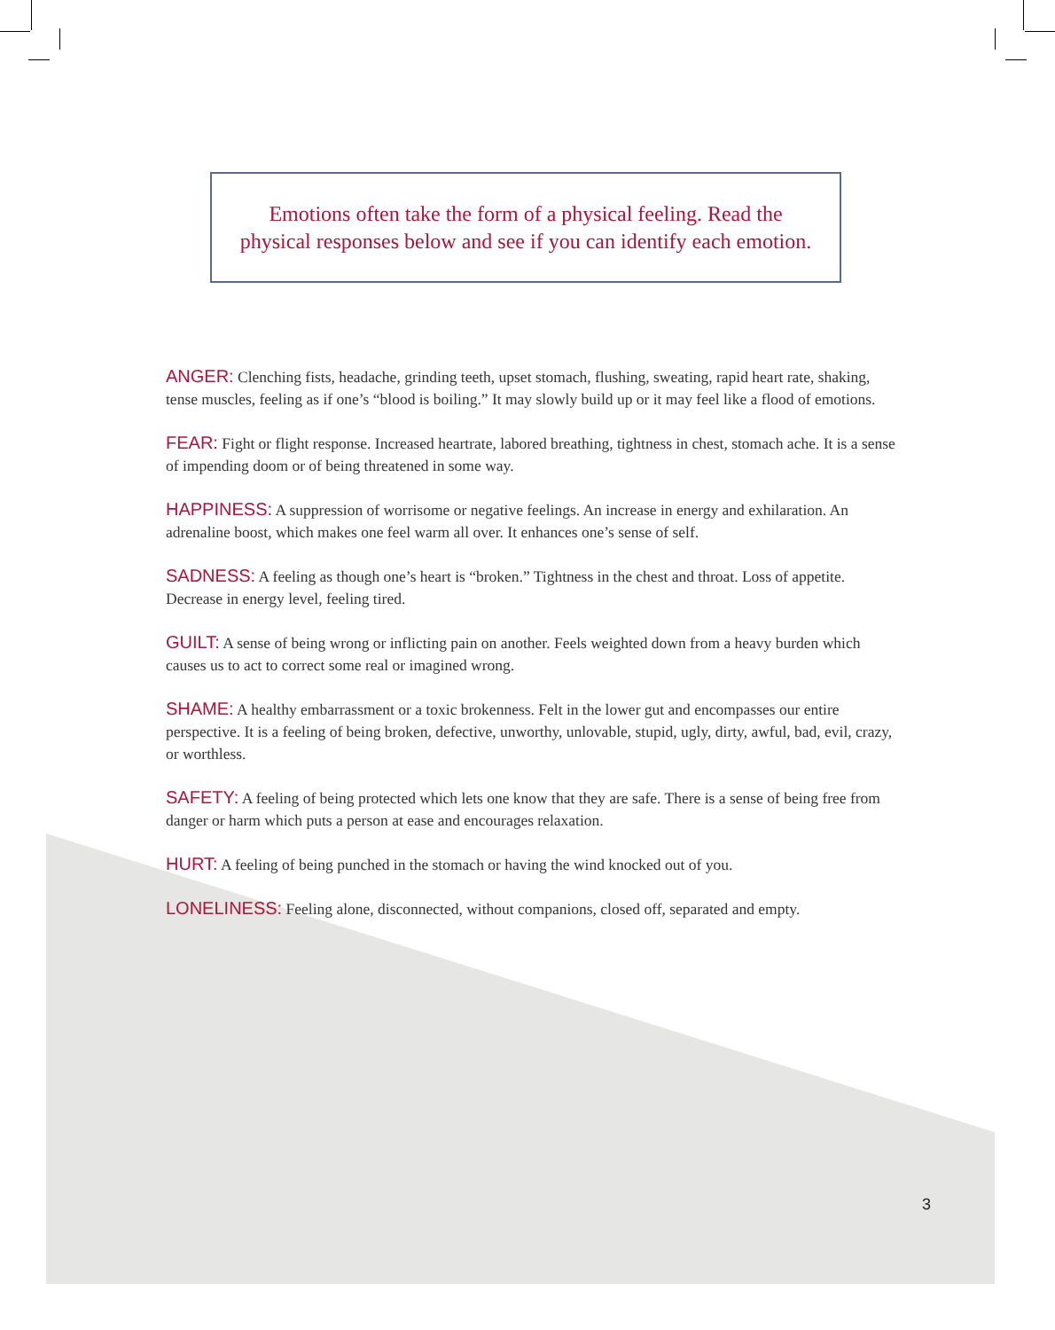Emotions often take the form of a physical feeling. Read the
physical responses below and see if you can identify each emotion.
ANGER: Clenching fists, headache, grinding teeth, upset stomach, flushing, sweating, rapid heart rate, shaking, tense muscles, feeling as if one’s “blood is boiling.” It may slowly build up or it may feel like a flood of emotions.
FEAR: Fight or flight response. Increased heartrate, labored breathing, tightness in chest, stomach ache. It is a sense of impending doom or of being threatened in some way.
HAPPINESS: A suppression of worrisome or negative feelings. An increase in energy and exhilaration. An adrenaline boost, which makes one feel warm all over. It enhances one’s sense of self.
SADNESS: A feeling as though one’s heart is “broken.” Tightness in the chest and throat. Loss of appetite. Decrease in energy level, feeling tired.
GUILT: A sense of being wrong or inflicting pain on another. Feels weighted down from a heavy burden which causes us to act to correct some real or imagined wrong.
SHAME: A healthy embarrassment or a toxic brokenness. Felt in the lower gut and encompasses our entire perspective. It is a feeling of being broken, defective, unworthy, unlovable, stupid, ugly, dirty, awful, bad, evil, crazy, or worthless.
SAFETY: A feeling of being protected which lets one know that they are safe. There is a sense of being free from danger or harm which puts a person at ease and encourages relaxation.
HURT: A feeling of being punched in the stomach or having the wind knocked out of you.
LONELINESS: Feeling alone, disconnected, without companions, closed off, separated and empty.
3